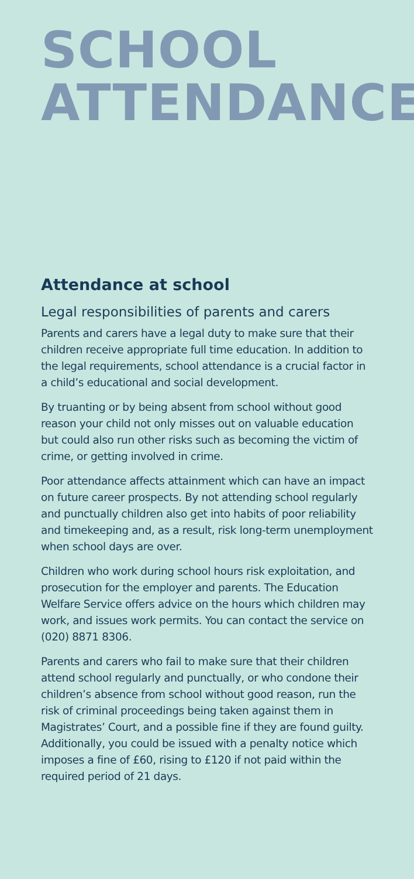SCHOOL
ATTENDANCE
Attendance at school
Legal responsibilities of parents and carers
Parents and carers have a legal duty to make sure that their children receive appropriate full time education. In addition to the legal requirements, school attendance is a crucial factor in a child’s educational and social development.
By truanting or by being absent from school without good reason your child not only misses out on valuable education but could also run other risks such as becoming the victim of crime, or getting involved in crime.
Poor attendance affects attainment which can have an impact on future career prospects. By not attending school regularly and punctually children also get into habits of poor reliability and timekeeping and, as a result, risk long-term unemployment when school days are over.
Children who work during school hours risk exploitation, and prosecution for the employer and parents. The Education Welfare Service offers advice on the hours which children may work, and issues work permits. You can contact the service on (020) 8871 8306.
Parents and carers who fail to make sure that their children attend school regularly and punctually, or who condone their children’s absence from school without good reason, run the risk of criminal proceedings being taken against them in Magistrates’ Court, and a possible fine if they are found guilty. Additionally, you could be issued with a penalty notice which imposes a fine of £60, rising to £120 if not paid within the required period of 21 days.